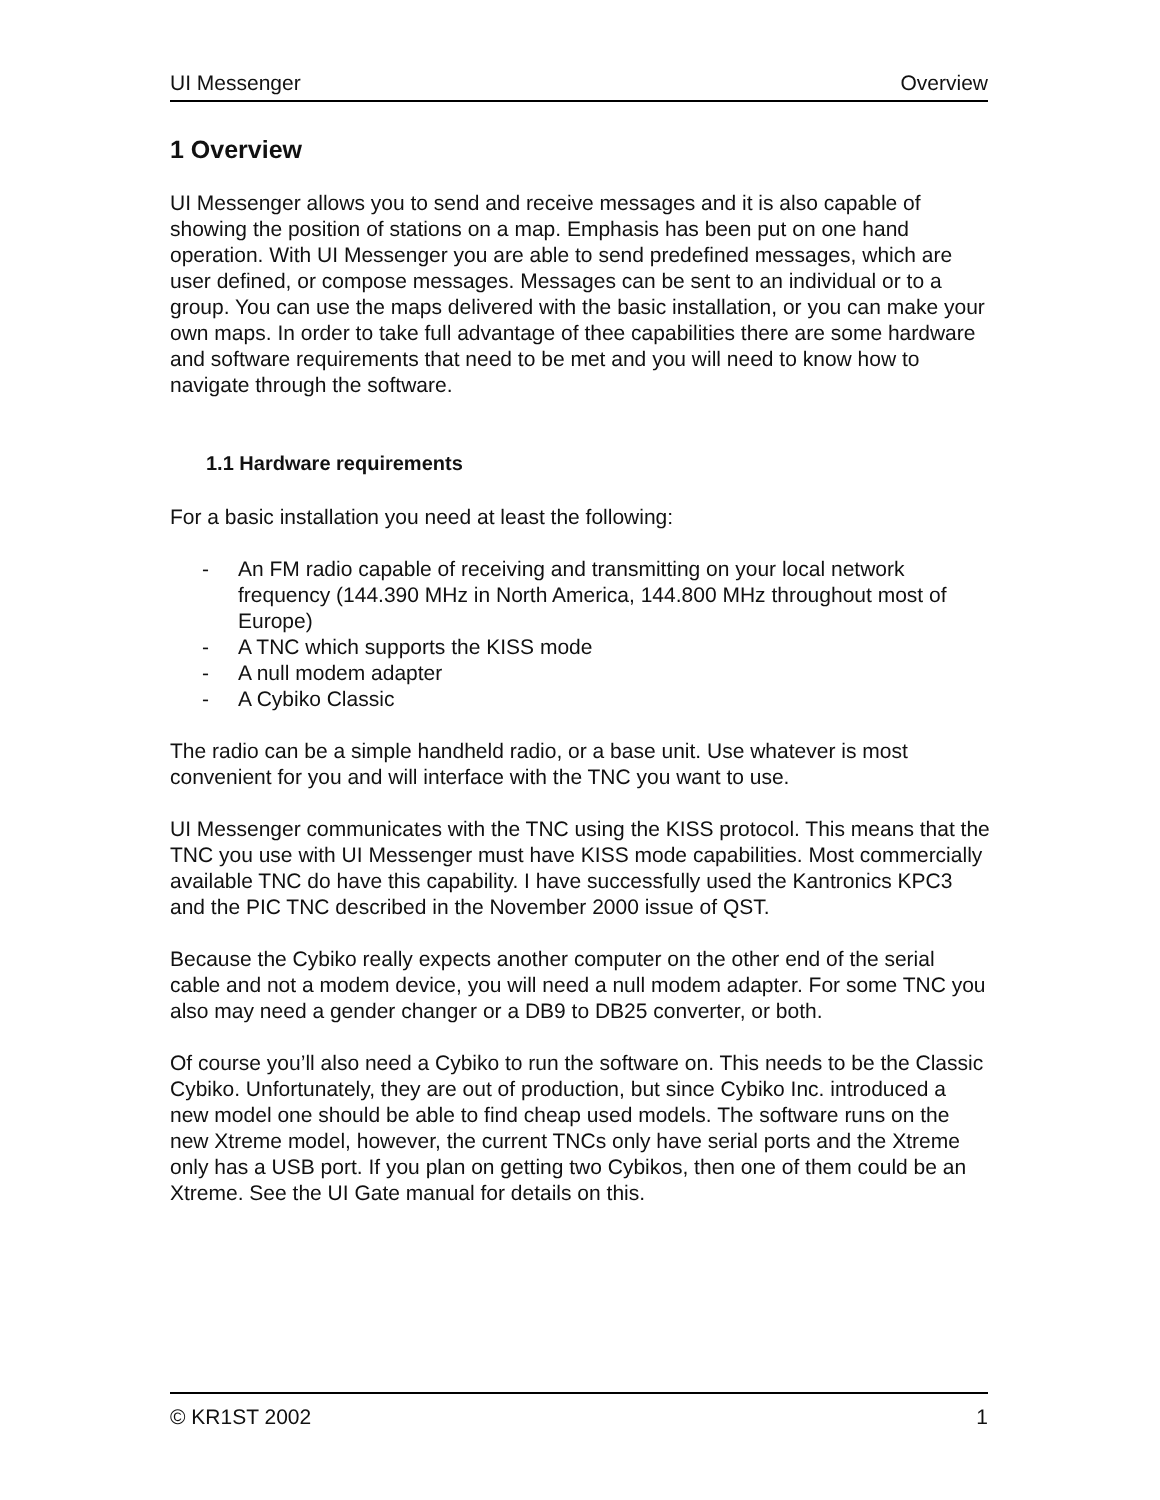UI Messenger Overview
1 Overview
UI Messenger allows you to send and receive messages and it is also capable of showing the position of stations on a map. Emphasis has been put on one hand operation. With UI Messenger you are able to send predefined messages, which are user defined, or compose messages. Messages can be sent to an individual or to a group. You can use the maps delivered with the basic installation, or you can make your own maps. In order to take full advantage of thee capabilities there are some hardware and software requirements that need to be met and you will need to know how to navigate through the software.
1.1 Hardware requirements
For a basic installation you need at least the following:
- An FM radio capable of receiving and transmitting on your local network frequency (144.390 MHz in North America, 144.800 MHz throughout most of Europe)
- A TNC which supports the KISS mode
- A null modem adapter
- A Cybiko Classic
The radio can be a simple handheld radio, or a base unit. Use whatever is most convenient for you and will interface with the TNC you want to use.
UI Messenger communicates with the TNC using the KISS protocol. This means that the TNC you use with UI Messenger must have KISS mode capabilities. Most commercially available TNC do have this capability. I have successfully used the Kantronics KPC3 and the PIC TNC described in the November 2000 issue of QST.
Because the Cybiko really expects another computer on the other end of the serial cable and not a modem device, you will need a null modem adapter. For some TNC you also may need a gender changer or a DB9 to DB25 converter, or both.
Of course you’ll also need a Cybiko to run the software on. This needs to be the Classic Cybiko. Unfortunately, they are out of production, but since Cybiko Inc. introduced a new model one should be able to find cheap used models. The software runs on the new Xtreme model, however, the current TNCs only have serial ports and the Xtreme only has a USB port. If you plan on getting two Cybikos, then one of them could be an Xtreme. See the UI Gate manual for details on this.
© KR1ST 2002 1